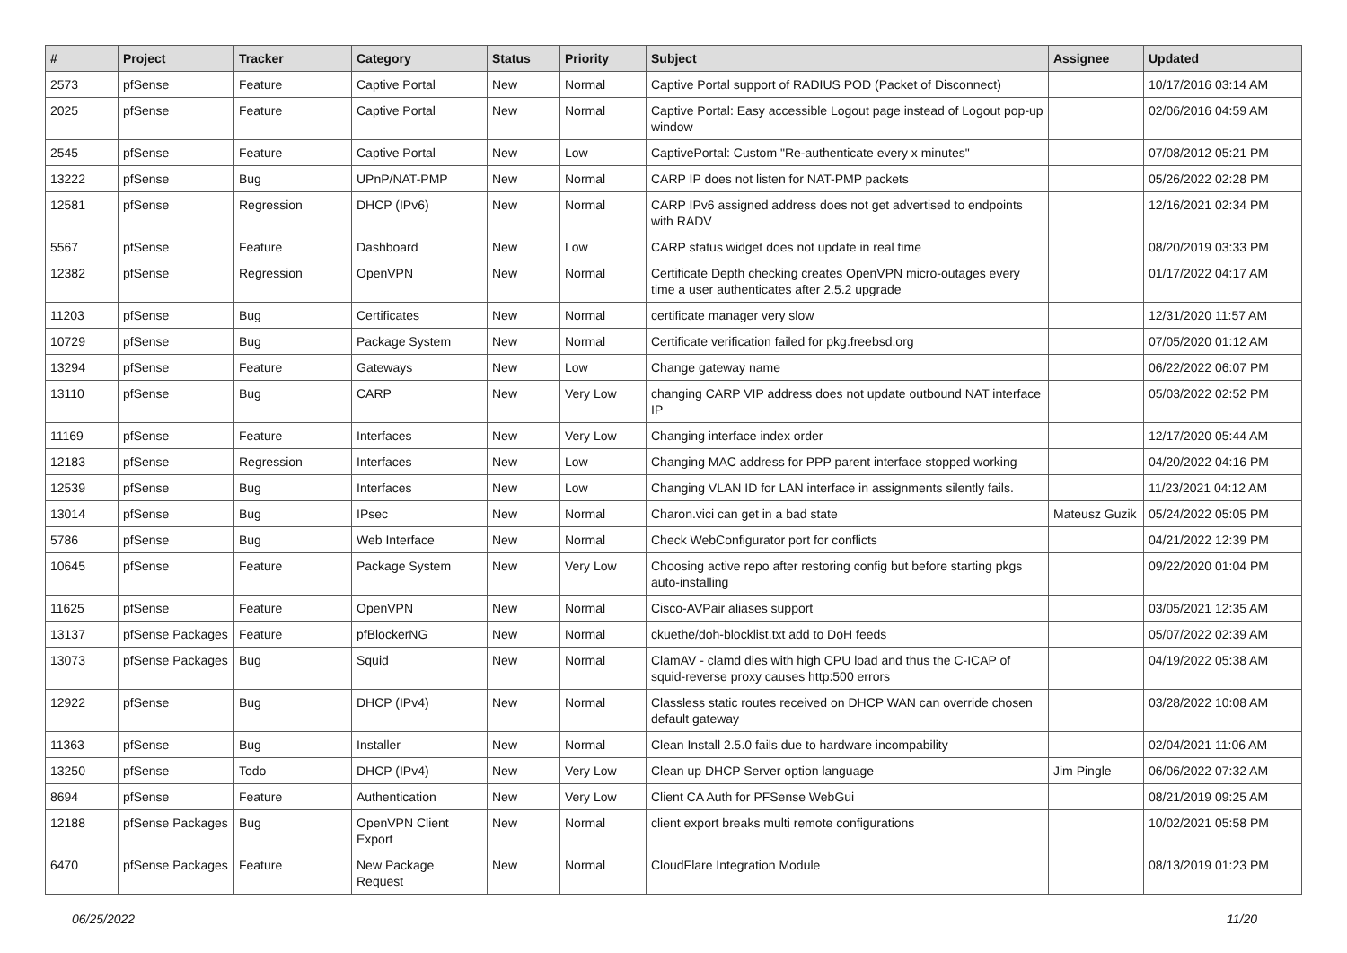| # | Project | Tracker | Category | Status | Priority | Subject | Assignee | Updated |
| --- | --- | --- | --- | --- | --- | --- | --- | --- |
| 2573 | pfSense | Feature | Captive Portal | New | Normal | Captive Portal support of RADIUS POD (Packet of Disconnect) | | 10/17/2016 03:14 AM |
| 2025 | pfSense | Feature | Captive Portal | New | Normal | Captive Portal: Easy accessible Logout page instead of Logout pop-up window | | 02/06/2016 04:59 AM |
| 2545 | pfSense | Feature | Captive Portal | New | Low | CaptivePortal: Custom "Re-authenticate every x minutes" | | 07/08/2012 05:21 PM |
| 13222 | pfSense | Bug | UPnP/NAT-PMP | New | Normal | CARP IP does not listen for NAT-PMP packets | | 05/26/2022 02:28 PM |
| 12581 | pfSense | Regression | DHCP (IPv6) | New | Normal | CARP IPv6 assigned address does not get advertised to endpoints with RADV | | 12/16/2021 02:34 PM |
| 5567 | pfSense | Feature | Dashboard | New | Low | CARP status widget does not update in real time | | 08/20/2019 03:33 PM |
| 12382 | pfSense | Regression | OpenVPN | New | Normal | Certificate Depth checking creates OpenVPN micro-outages every time a user authenticates after 2.5.2 upgrade | | 01/17/2022 04:17 AM |
| 11203 | pfSense | Bug | Certificates | New | Normal | certificate manager very slow | | 12/31/2020 11:57 AM |
| 10729 | pfSense | Bug | Package System | New | Normal | Certificate verification failed for pkg.freebsd.org | | 07/05/2020 01:12 AM |
| 13294 | pfSense | Feature | Gateways | New | Low | Change gateway name | | 06/22/2022 06:07 PM |
| 13110 | pfSense | Bug | CARP | New | Very Low | changing CARP VIP address does not update outbound NAT interface IP | | 05/03/2022 02:52 PM |
| 11169 | pfSense | Feature | Interfaces | New | Very Low | Changing interface index order | | 12/17/2020 05:44 AM |
| 12183 | pfSense | Regression | Interfaces | New | Low | Changing MAC address for PPP parent interface stopped working | | 04/20/2022 04:16 PM |
| 12539 | pfSense | Bug | Interfaces | New | Low | Changing VLAN ID for LAN interface in assignments silently fails. | | 11/23/2021 04:12 AM |
| 13014 | pfSense | Bug | IPsec | New | Normal | Charon.vici can get in a bad state | Mateusz Guzik | 05/24/2022 05:05 PM |
| 5786 | pfSense | Bug | Web Interface | New | Normal | Check WebConfigurator port for conflicts | | 04/21/2022 12:39 PM |
| 10645 | pfSense | Feature | Package System | New | Very Low | Choosing active repo after restoring config but before starting pkgs auto-installing | | 09/22/2020 01:04 PM |
| 11625 | pfSense | Feature | OpenVPN | New | Normal | Cisco-AVPair aliases support | | 03/05/2021 12:35 AM |
| 13137 | pfSense Packages | Feature | pfBlockerNG | New | Normal | ckuethe/doh-blocklist.txt add to DoH feeds | | 05/07/2022 02:39 AM |
| 13073 | pfSense Packages | Bug | Squid | New | Normal | ClamAV - clamd dies with high CPU load and thus the C-ICAP of squid-reverse proxy causes http:500 errors | | 04/19/2022 05:38 AM |
| 12922 | pfSense | Bug | DHCP (IPv4) | New | Normal | Classless static routes received on DHCP WAN can override chosen default gateway | | 03/28/2022 10:08 AM |
| 11363 | pfSense | Bug | Installer | New | Normal | Clean Install 2.5.0 fails due to hardware incompability | | 02/04/2021 11:06 AM |
| 13250 | pfSense | Todo | DHCP (IPv4) | New | Very Low | Clean up DHCP Server option language | Jim Pingle | 06/06/2022 07:32 AM |
| 8694 | pfSense | Feature | Authentication | New | Very Low | Client CA Auth for PFSense WebGui | | 08/21/2019 09:25 AM |
| 12188 | pfSense Packages | Bug | OpenVPN Client Export | New | Normal | client export breaks multi remote configurations | | 10/02/2021 05:58 PM |
| 6470 | pfSense Packages | Feature | New Package Request | New | Normal | CloudFlare Integration Module | | 08/13/2019 01:23 PM |
06/25/2022 11/20